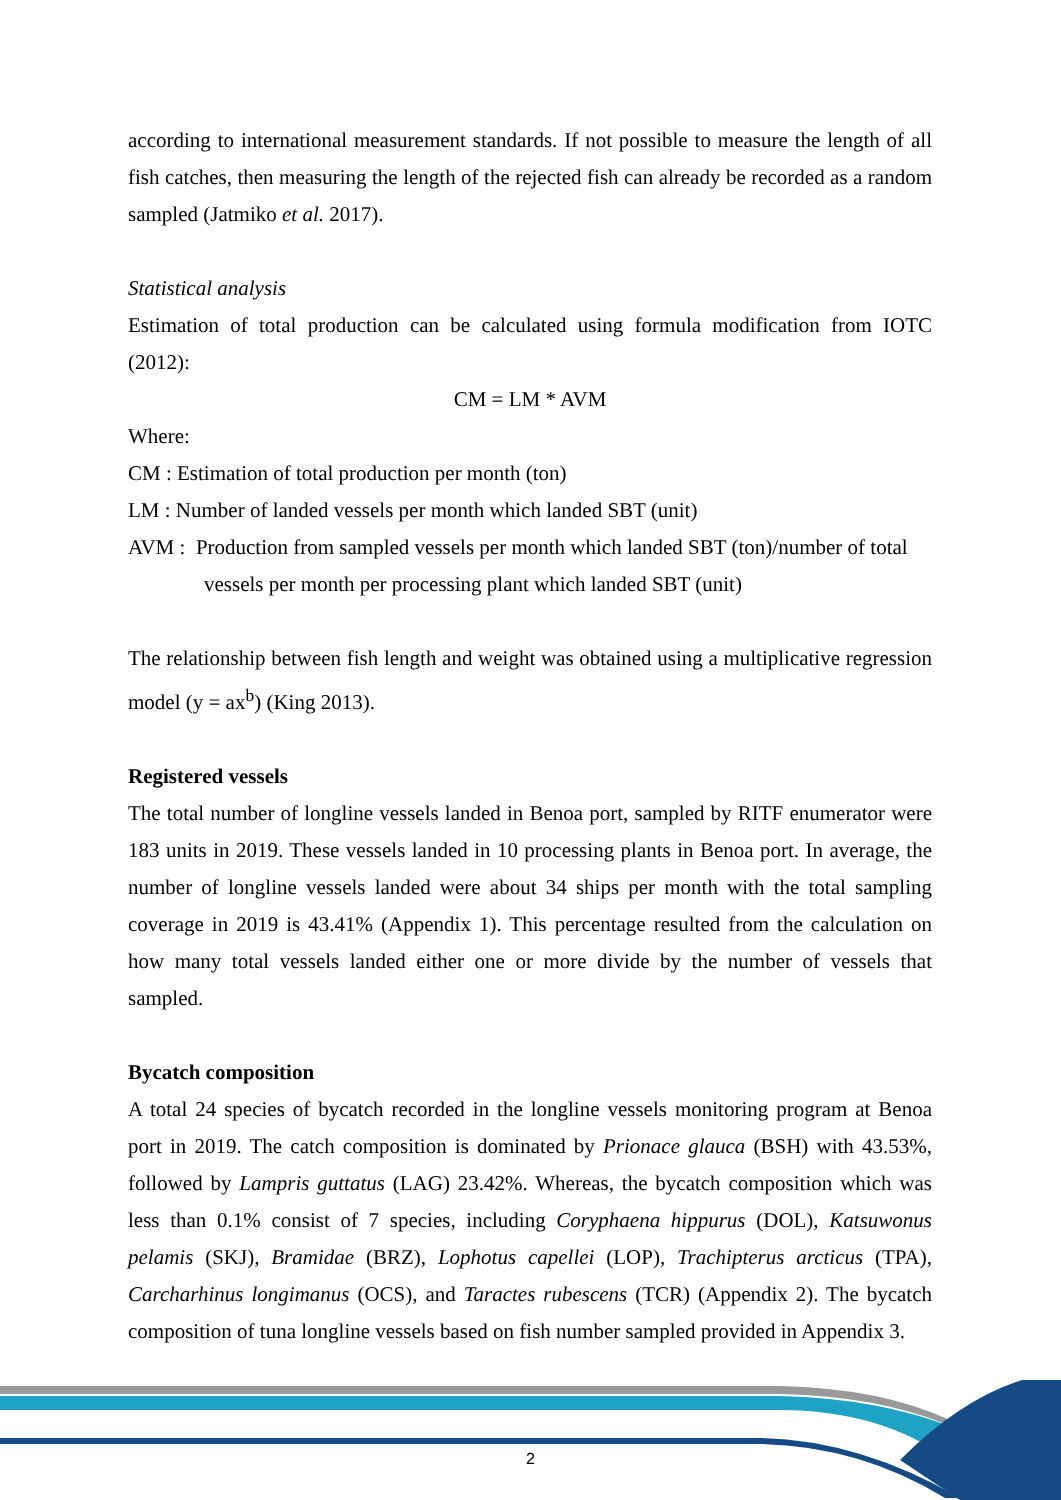according to international measurement standards. If not possible to measure the length of all fish catches, then measuring the length of the rejected fish can already be recorded as a random sampled (Jatmiko et al. 2017).
Statistical analysis
Estimation of total production can be calculated using formula modification from IOTC (2012):
CM = LM * AVM
Where:
CM : Estimation of total production per month (ton)
LM : Number of landed vessels per month which landed SBT (unit)
AVM : Production from sampled vessels per month which landed SBT (ton)/number of total
vessels per month per processing plant which landed SBT (unit)
The relationship between fish length and weight was obtained using a multiplicative regression model (y = ax<sup>b</sup>) (King 2013).
Registered vessels
The total number of longline vessels landed in Benoa port, sampled by RITF enumerator were 183 units in 2019. These vessels landed in 10 processing plants in Benoa port. In average, the number of longline vessels landed were about 34 ships per month with the total sampling coverage in 2019 is 43.41% (Appendix 1). This percentage resulted from the calculation on how many total vessels landed either one or more divide by the number of vessels that sampled.
Bycatch composition
A total 24 species of bycatch recorded in the longline vessels monitoring program at Benoa port in 2019. The catch composition is dominated by Prionace glauca (BSH) with 43.53%, followed by Lampris guttatus (LAG) 23.42%. Whereas, the bycatch composition which was less than 0.1% consist of 7 species, including Coryphaena hippurus (DOL), Katsuwonus pelamis (SKJ), Bramidae (BRZ), Lophotus capellei (LOP), Trachipterus arcticus (TPA), Carcharhinus longimanus (OCS), and Taractes rubescens (TCR) (Appendix 2). The bycatch composition of tuna longline vessels based on fish number sampled provided in Appendix 3.
2